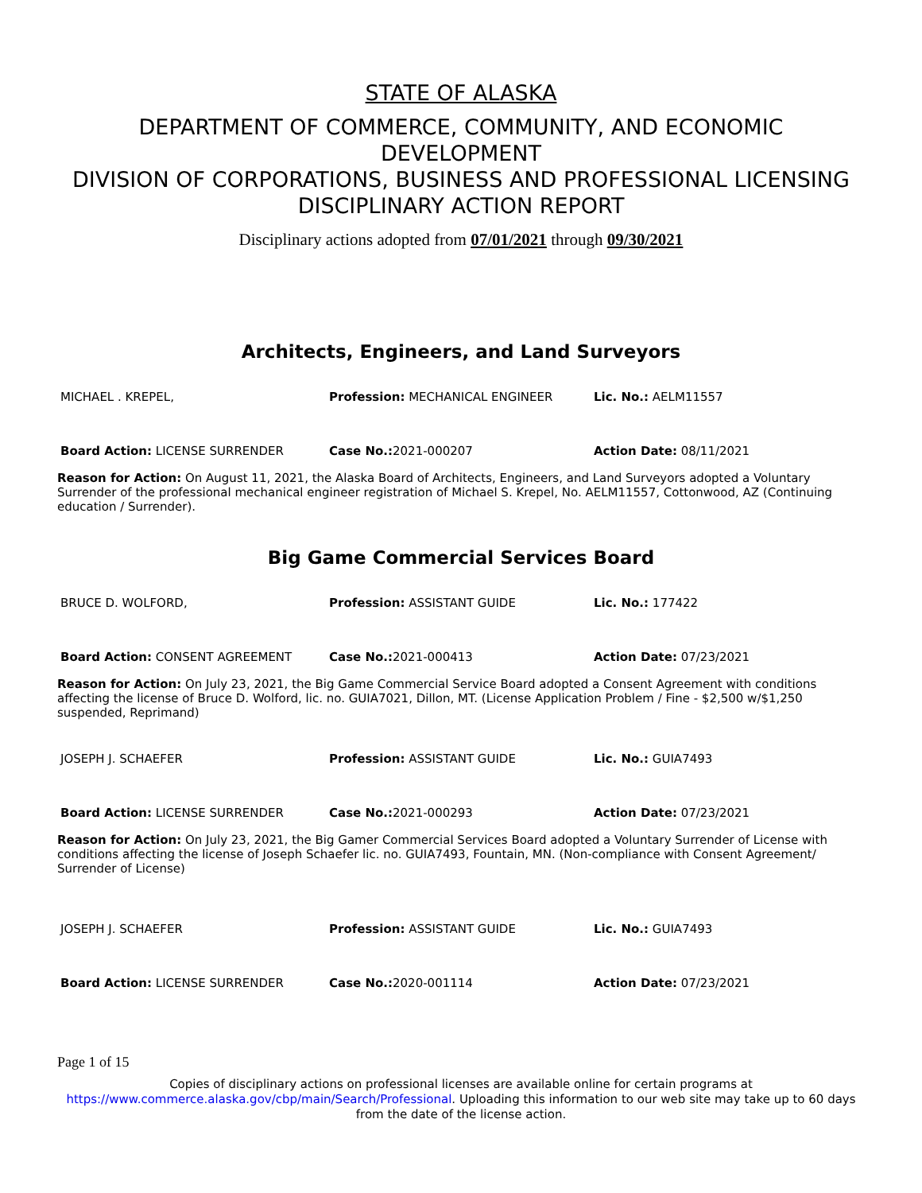STATE OF ALASKA
DEPARTMENT OF COMMERCE, COMMUNITY, AND ECONOMIC DEVELOPMENT
DIVISION OF CORPORATIONS, BUSINESS AND PROFESSIONAL LICENSING
DISCIPLINARY ACTION REPORT
Disciplinary actions adopted from 07/01/2021 through 09/30/2021
Architects, Engineers, and Land Surveyors
| MICHAEL . KREPEL, | Profession: MECHANICAL ENGINEER | Lic. No.: AELM11557 |
| Board Action: LICENSE SURRENDER | Case No.: 2021-000207 | Action Date: 08/11/2021 |
Reason for Action: On August 11, 2021, the Alaska Board of Architects, Engineers, and Land Surveyors adopted a Voluntary Surrender of the professional mechanical engineer registration of Michael S. Krepel, No. AELM11557, Cottonwood, AZ (Continuing education / Surrender).
Big Game Commercial Services Board
| BRUCE D. WOLFORD, | Profession: ASSISTANT GUIDE | Lic. No.: 177422 |
| Board Action: CONSENT AGREEMENT | Case No.: 2021-000413 | Action Date: 07/23/2021 |
Reason for Action: On July 23, 2021, the Big Game Commercial Service Board adopted a Consent Agreement with conditions affecting the license of Bruce D. Wolford, lic. no. GUIA7021, Dillon, MT. (License Application Problem / Fine - $2,500 w/$1,250 suspended, Reprimand)
| JOSEPH J. SCHAEFER | Profession: ASSISTANT GUIDE | Lic. No.: GUIA7493 |
| Board Action: LICENSE SURRENDER | Case No.: 2021-000293 | Action Date: 07/23/2021 |
Reason for Action: On July 23, 2021, the Big Gamer Commercial Services Board adopted a Voluntary Surrender of License with conditions affecting the license of Joseph Schaefer lic. no. GUIA7493, Fountain, MN. (Non-compliance with Consent Agreement/ Surrender of License)
| JOSEPH J. SCHAEFER | Profession: ASSISTANT GUIDE | Lic. No.: GUIA7493 |
| Board Action: LICENSE SURRENDER | Case No.: 2020-001114 | Action Date: 07/23/2021 |
Page 1 of 15
Copies of disciplinary actions on professional licenses are available online for certain programs at
https://www.commerce.alaska.gov/cbp/main/Search/Professional. Uploading this information to our web site may take up to 60 days from the date of the license action.